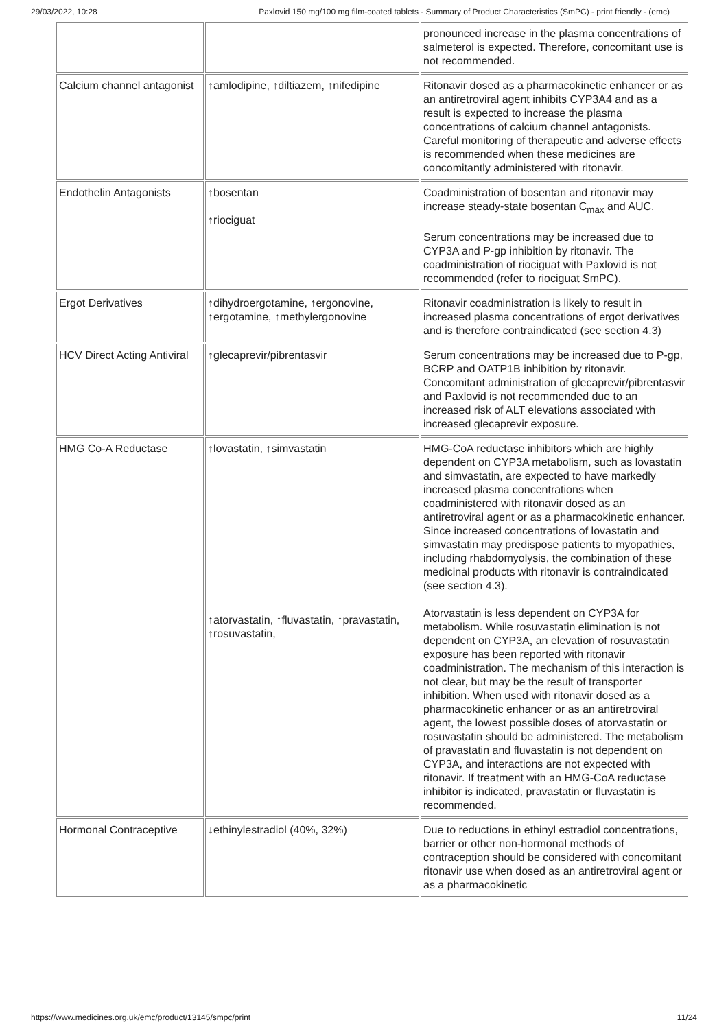29/03/2022, 10:28 Paxlovid 150 mg/100 mg film-coated tablets - Summary of Product Characteristics (SmPC) - print friendly - (emc)
| | | pronounced increase in the plasma concentrations of salmeterol is expected. Therefore, concomitant use is not recommended. |
| Calcium channel antagonist | ↑amlodipine, ↑diltiazem, ↑nifedipine | Ritonavir dosed as a pharmacokinetic enhancer or as an antiretroviral agent inhibits CYP3A4 and as a result is expected to increase the plasma concentrations of calcium channel antagonists. Careful monitoring of therapeutic and adverse effects is recommended when these medicines are concomitantly administered with ritonavir. |
| Endothelin Antagonists | ↑bosentan ↑riociguat | Coadministration of bosentan and ritonavir may increase steady-state bosentan C<sub>max</sub> and AUC. Serum concentrations may be increased due to CYP3A and P-gp inhibition by ritonavir. The coadministration of riociguat with Paxlovid is not recommended (refer to riociguat SmPC). |
| Ergot Derivatives | ↑dihydroergotamine, ↑ergonovine, ↑ergotamine, ↑methylergonovine | Ritonavir coadministration is likely to result in increased plasma concentrations of ergot derivatives and is therefore contraindicated (see section 4.3) |
| HCV Direct Acting Antiviral | ↑glecaprevir/pibrentasvir | Serum concentrations may be increased due to P-gp, BCRP and OATP1B inhibition by ritonavir. Concomitant administration of glecaprevir/pibrentasvir and Paxlovid is not recommended due to an increased risk of ALT elevations associated with increased glecaprevir exposure. |
| HMG Co-A Reductase | ↑lovastatin, ↑simvastatin ↑atorvastatin, ↑fluvastatin, ↑pravastatin, ↑rosuvastatin, | HMG-CoA reductase inhibitors which are highly dependent on CYP3A metabolism, such as lovastatin and simvastatin, are expected to have markedly increased plasma concentrations when coadministered with ritonavir dosed as an antiretroviral agent or as a pharmacokinetic enhancer. Since increased concentrations of lovastatin and simvastatin may predispose patients to myopathies, including rhabdomyolysis, the combination of these medicinal products with ritonavir is contraindicated (see section 4.3). Atorvastatin is less dependent on CYP3A for metabolism. While rosuvastatin elimination is not dependent on CYP3A, an elevation of rosuvastatin exposure has been reported with ritonavir coadministration. The mechanism of this interaction is not clear, but may be the result of transporter inhibition. When used with ritonavir dosed as a pharmacokinetic enhancer or as an antiretroviral agent, the lowest possible doses of atorvastatin or rosuvastatin should be administered. The metabolism of pravastatin and fluvastatin is not dependent on CYP3A, and interactions are not expected with ritonavir. If treatment with an HMG-CoA reductase inhibitor is indicated, pravastatin or fluvastatin is recommended. |
| Hormonal Contraceptive | ↓ethinylestradiol (40%, 32%) | Due to reductions in ethinyl estradiol concentrations, barrier or other non-hormonal methods of contraception should be considered with concomitant ritonavir use when dosed as an antiretroviral agent or as a pharmacokinetic |
https://www.medicines.org.uk/emc/product/13145/smpc/print 11/24